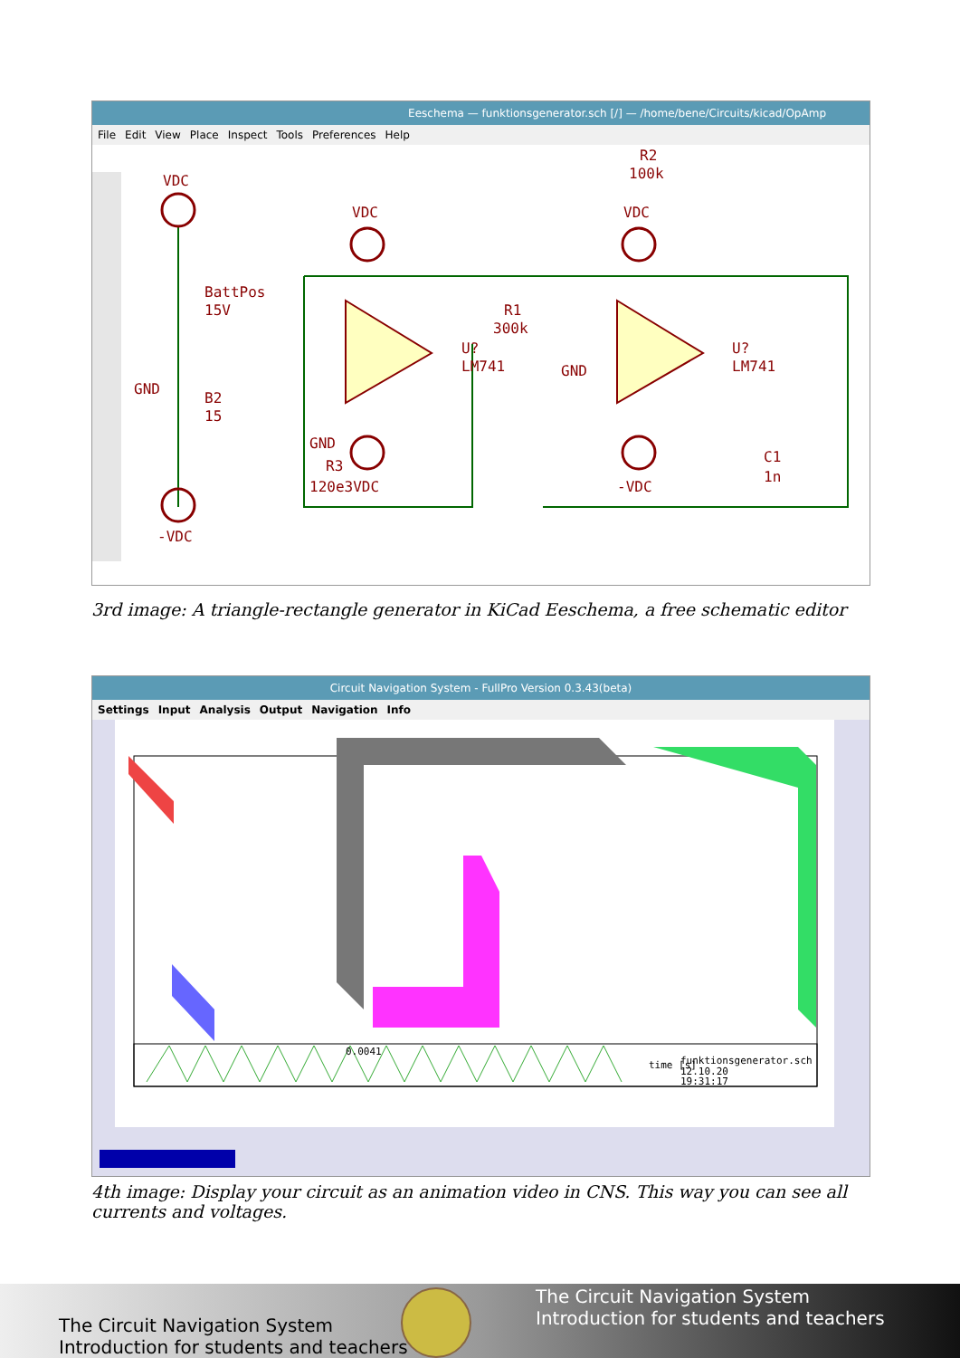Eeschema — funktionsgenerator.sch [/] — /home/bene/Circuits/kicad/OpAmp
File Edit View Place Inspect Tools Preferences Help
VDC
BattPos
15V
GND
B2
15
-VDC
VDC
VDC
R2
100k
R1
300k
U?
LM741
U?
LM741
GND
R3
120e3VDC
-VDC
C1
1n
GND
3rd image: A triangle-rectangle generator in KiCad Eeschema, a free schematic editor
Circuit Navigation System - FullPro Version 0.3.43(beta)
Settings Input Analysis Output Navigation Info
0.0041
time [s]
funktionsgenerator.sch
12.10.20
19:31:17
4th image: Display your circuit as an animation video in CNS. This way you can see all currents and voltages.
The Circuit Navigation System
Introduction for students and teachers
The Circuit Navigation System
Introduction for students and teachers